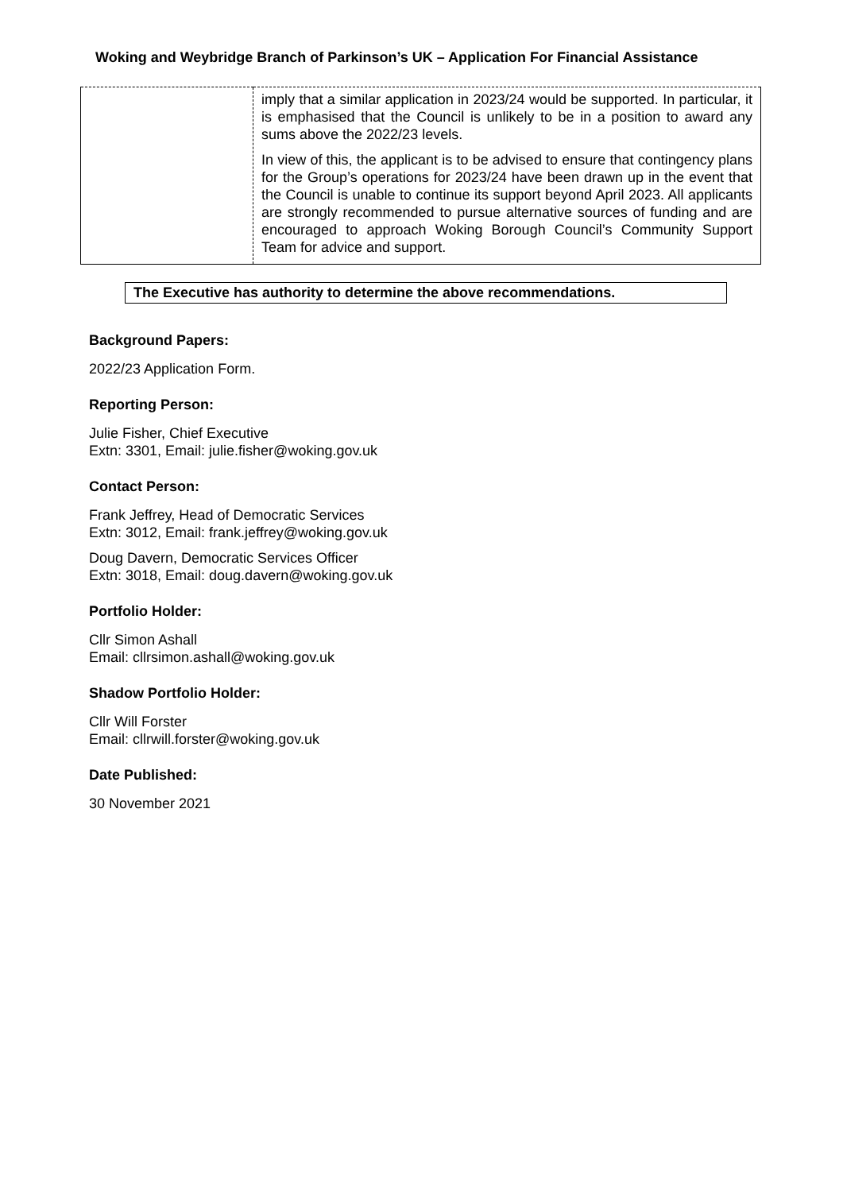Woking and Weybridge Branch of Parkinson’s UK – Application For Financial Assistance
| | imply that a similar application in 2023/24 would be supported. In particular, it is emphasised that the Council is unlikely to be in a position to award any sums above the 2022/23 levels. In view of this, the applicant is to be advised to ensure that contingency plans for the Group’s operations for 2023/24 have been drawn up in the event that the Council is unable to continue its support beyond April 2023. All applicants are strongly recommended to pursue alternative sources of funding and are encouraged to approach Woking Borough Council’s Community Support Team for advice and support. |
The Executive has authority to determine the above recommendations.
Background Papers:
2022/23 Application Form.
Reporting Person:
Julie Fisher, Chief Executive
Extn: 3301, Email: julie.fisher@woking.gov.uk
Contact Person:
Frank Jeffrey, Head of Democratic Services
Extn: 3012, Email: frank.jeffrey@woking.gov.uk
Doug Davern, Democratic Services Officer
Extn: 3018, Email: doug.davern@woking.gov.uk
Portfolio Holder:
Cllr Simon Ashall
Email: cllrsimon.ashall@woking.gov.uk
Shadow Portfolio Holder:
Cllr Will Forster
Email: cllrwill.forster@woking.gov.uk
Date Published:
30 November 2021